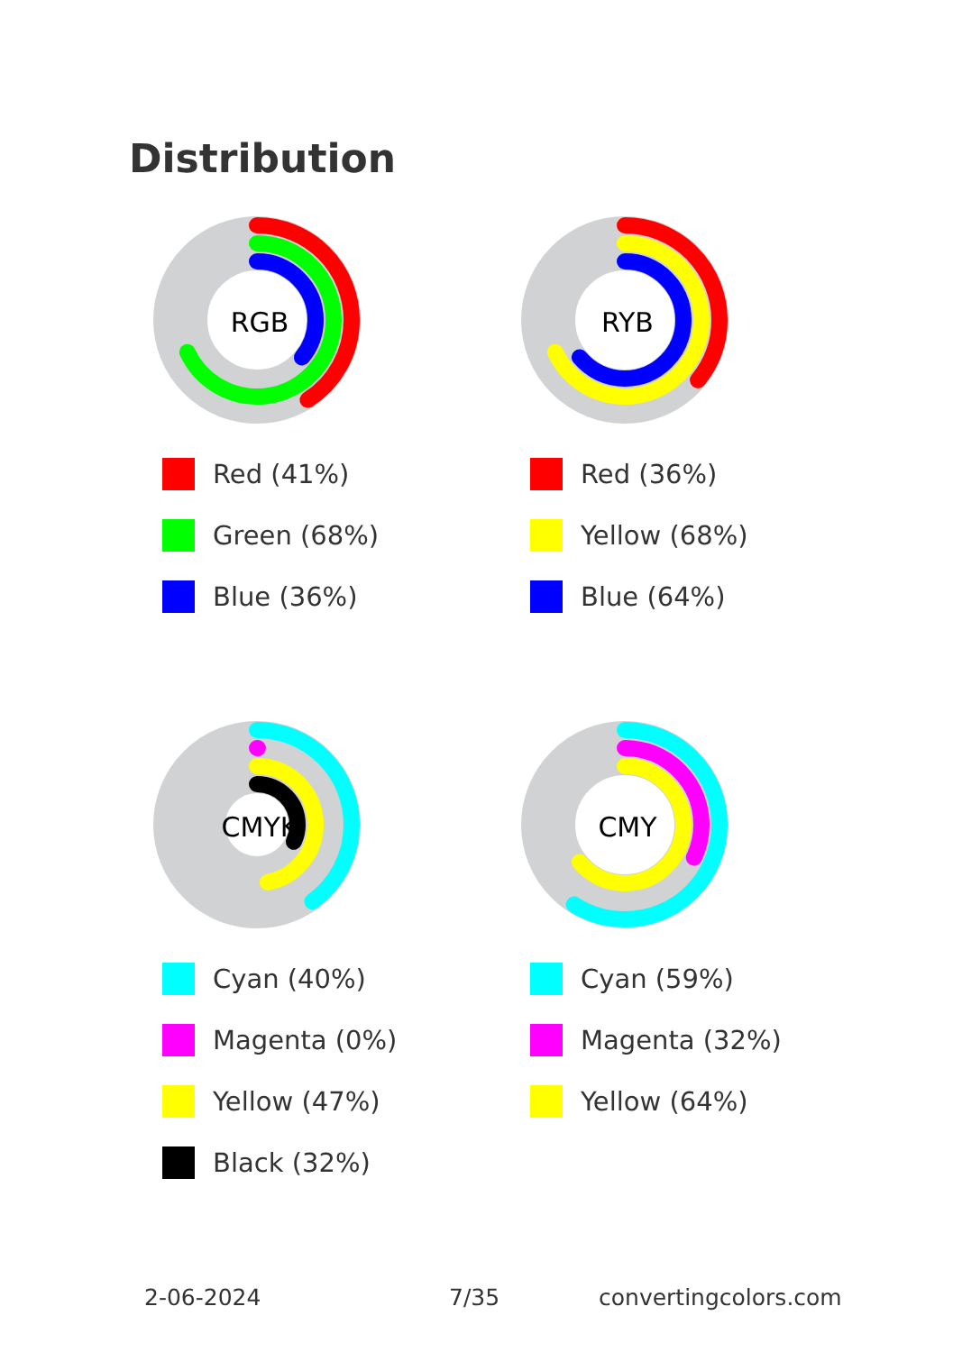Distribution
RGB
Red (41%)
Green (68%)
Blue (36%)
RYB
Red (36%)
Yellow (68%)
Blue (64%)
CMYK
Cyan (40%)
Magenta (0%)
Yellow (47%)
Black (32%)
CMY
Cyan (59%)
Magenta (32%)
Yellow (64%)
2-06-2024 7/35 convertingcolors.com